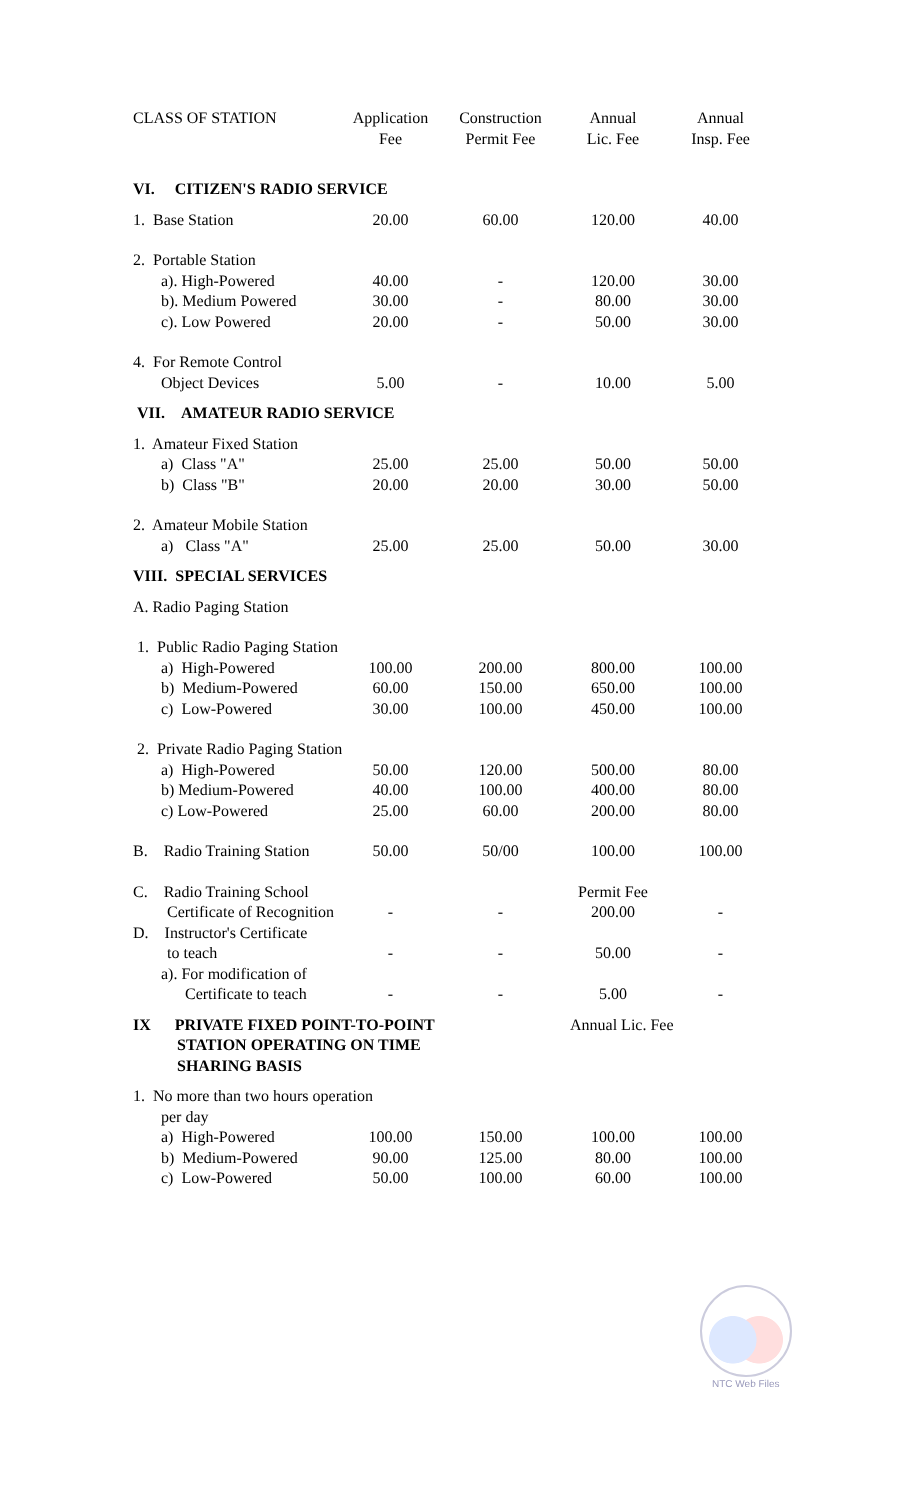| CLASS OF STATION | Application Fee | Construction Permit Fee | Annual Lic. Fee | Annual Insp. Fee |
| --- | --- | --- | --- | --- |
| VI. CITIZEN'S RADIO SERVICE | | | | |
| 1. Base Station | 20.00 | 60.00 | 120.00 | 40.00 |
| 2. Portable Station | | | | |
| a). High-Powered | 40.00 | - | 120.00 | 30.00 |
| b). Medium Powered | 30.00 | - | 80.00 | 30.00 |
| c). Low Powered | 20.00 | - | 50.00 | 30.00 |
| 4. For Remote Control Object Devices | 5.00 | - | 10.00 | 5.00 |
| VII. AMATEUR RADIO SERVICE | | | | |
| 1. Amateur Fixed Station | | | | |
| a) Class "A" | 25.00 | 25.00 | 50.00 | 50.00 |
| b) Class "B" | 20.00 | 20.00 | 30.00 | 50.00 |
| 2. Amateur Mobile Station | | | | |
| a) Class "A" | 25.00 | 25.00 | 50.00 | 30.00 |
| VIII. SPECIAL SERVICES | | | | |
| A. Radio Paging Station | | | | |
| 1. Public Radio Paging Station | | | | |
| a) High-Powered | 100.00 | 200.00 | 800.00 | 100.00 |
| b) Medium-Powered | 60.00 | 150.00 | 650.00 | 100.00 |
| c) Low-Powered | 30.00 | 100.00 | 450.00 | 100.00 |
| 2. Private Radio Paging Station | | | | |
| a) High-Powered | 50.00 | 120.00 | 500.00 | 80.00 |
| b) Medium-Powered | 40.00 | 100.00 | 400.00 | 80.00 |
| c) Low-Powered | 25.00 | 60.00 | 200.00 | 80.00 |
| B. Radio Training Station | 50.00 | 50/00 | 100.00 | 100.00 |
| C. Radio Training School Certificate of Recognition | - | - | Permit Fee 200.00 | - |
| D. Instructor's Certificate to teach | - | - | 50.00 | - |
| a). For modification of Certificate to teach | - | - | 5.00 | - |
| IX PRIVATE FIXED POINT-TO-POINT STATION OPERATING ON TIME SHARING BASIS | | | Annual Lic. Fee | |
| 1. No more than two hours operation per day | | | | |
| a) High-Powered | 100.00 | 150.00 | 100.00 | 100.00 |
| b) Medium-Powered | 90.00 | 125.00 | 80.00 | 100.00 |
| c) Low-Powered | 50.00 | 100.00 | 60.00 | 100.00 |
NTC Web Files